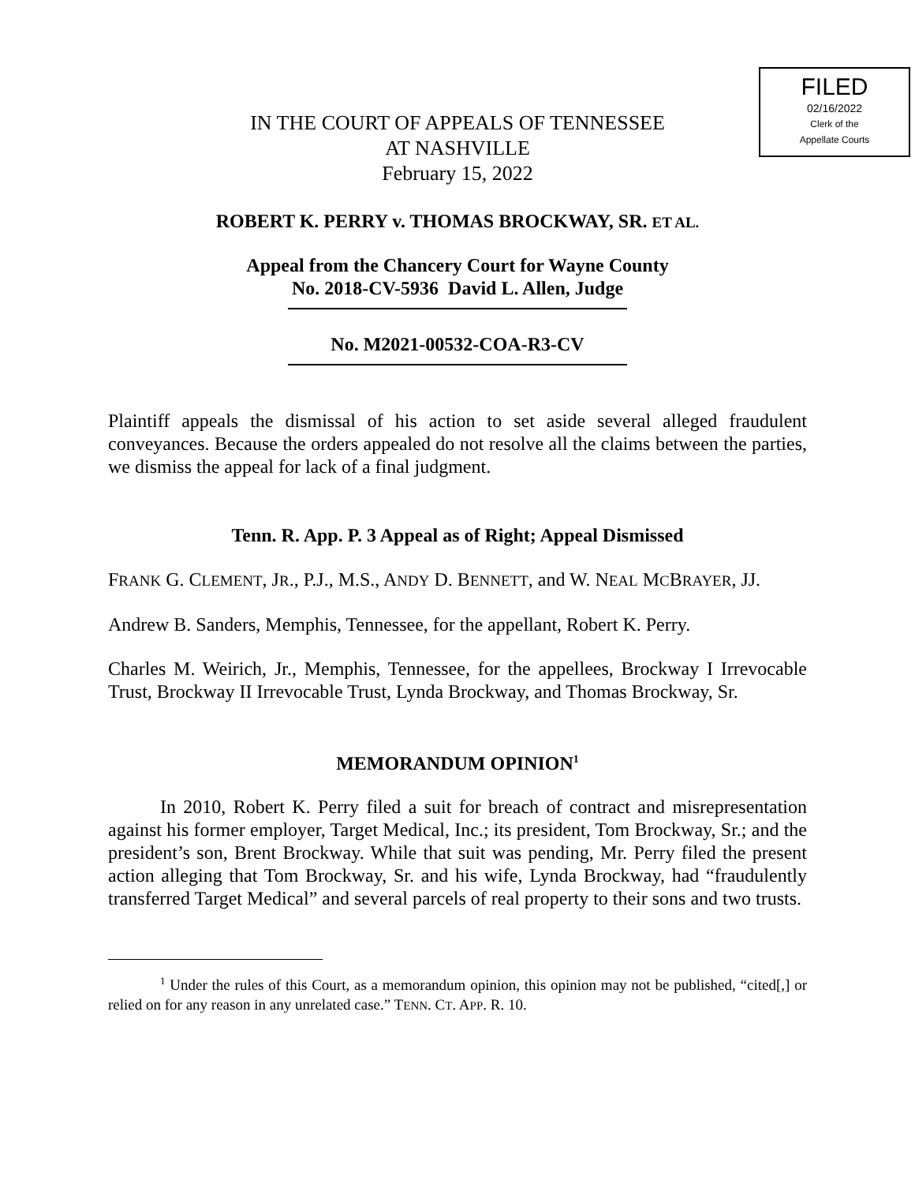FILED
02/16/2022
Clerk of the
Appellate Courts
IN THE COURT OF APPEALS OF TENNESSEE
AT NASHVILLE
February 15, 2022
ROBERT K. PERRY v. THOMAS BROCKWAY, SR. ET AL.
Appeal from the Chancery Court for Wayne County
No. 2018-CV-5936 David L. Allen, Judge
No. M2021-00532-COA-R3-CV
Plaintiff appeals the dismissal of his action to set aside several alleged fraudulent conveyances. Because the orders appealed do not resolve all the claims between the parties, we dismiss the appeal for lack of a final judgment.
Tenn. R. App. P. 3 Appeal as of Right; Appeal Dismissed
FRANK G. CLEMENT, JR., P.J., M.S., ANDY D. BENNETT, and W. NEAL MCBRAYER, JJ.
Andrew B. Sanders, Memphis, Tennessee, for the appellant, Robert K. Perry.
Charles M. Weirich, Jr., Memphis, Tennessee, for the appellees, Brockway I Irrevocable Trust, Brockway II Irrevocable Trust, Lynda Brockway, and Thomas Brockway, Sr.
MEMORANDUM OPINION<sup>1</sup>
In 2010, Robert K. Perry filed a suit for breach of contract and misrepresentation against his former employer, Target Medical, Inc.; its president, Tom Brockway, Sr.; and the president’s son, Brent Brockway. While that suit was pending, Mr. Perry filed the present action alleging that Tom Brockway, Sr. and his wife, Lynda Brockway, had “fraudulently transferred Target Medical” and several parcels of real property to their sons and two trusts.
<sup>1</sup> Under the rules of this Court, as a memorandum opinion, this opinion may not be published, “cited[,] or relied on for any reason in any unrelated case.” TENN. CT. APP. R. 10.